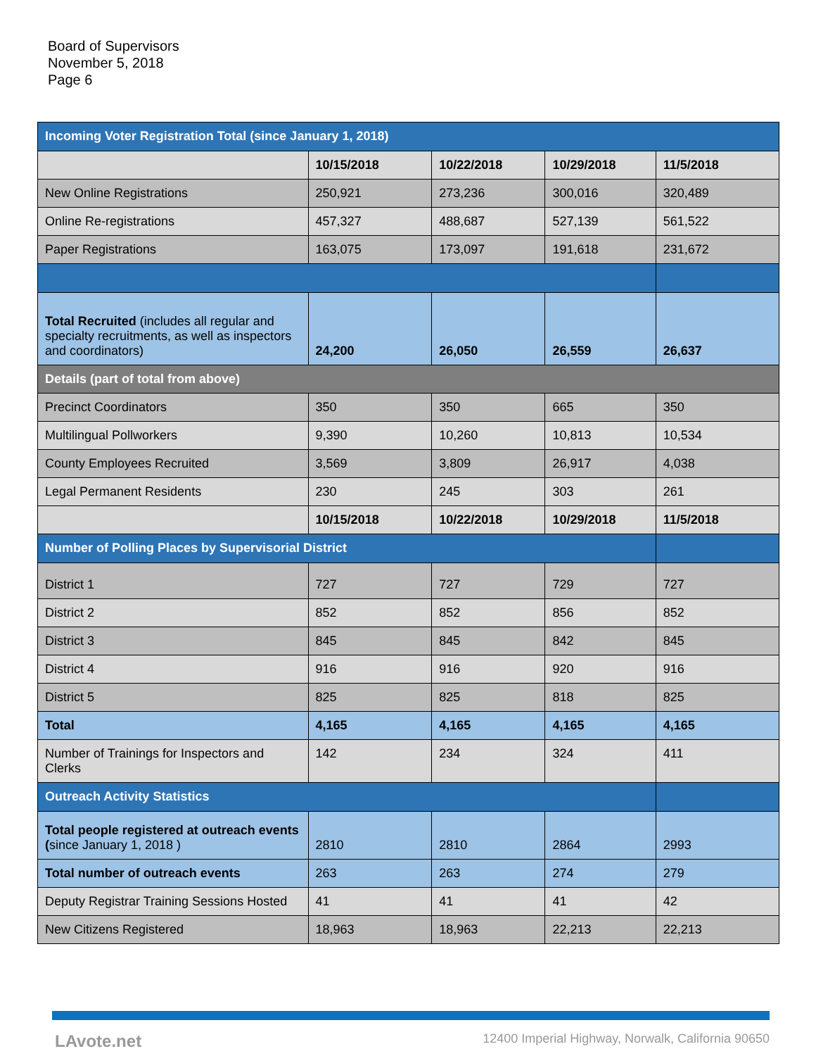Board of Supervisors
November 5, 2018
Page 6
| Incoming Voter Registration Total (since January 1, 2018) | | | | |
| | 10/15/2018 | 10/22/2018 | 10/29/2018 | 11/5/2018 |
| New Online Registrations | 250,921 | 273,236 | 300,016 | 320,489 |
| Online Re-registrations | 457,327 | 488,687 | 527,139 | 561,522 |
| Paper Registrations | 163,075 | 173,097 | 191,618 | 231,672 |
| Total Recruited (includes all regular and specialty recruitments, as well as inspectors and coordinators) | 24,200 | 26,050 | 26,559 | 26,637 |
| Details (part of total from above) | | | | |
| Precinct Coordinators | 350 | 350 | 665 | 350 |
| Multilingual Pollworkers | 9,390 | 10,260 | 10,813 | 10,534 |
| County Employees Recruited | 3,569 | 3,809 | 26,917 | 4,038 |
| Legal Permanent Residents | 230 | 245 | 303 | 261 |
| | 10/15/2018 | 10/22/2018 | 10/29/2018 | 11/5/2018 |
| Number of Polling Places by Supervisorial District | | | | |
| District 1 | 727 | 727 | 729 | 727 |
| District 2 | 852 | 852 | 856 | 852 |
| District 3 | 845 | 845 | 842 | 845 |
| District 4 | 916 | 916 | 920 | 916 |
| District 5 | 825 | 825 | 818 | 825 |
| Total | 4,165 | 4,165 | 4,165 | 4,165 |
| Number of Trainings for Inspectors and Clerks | 142 | 234 | 324 | 411 |
| Outreach Activity Statistics | | | | |
| Total people registered at outreach events ( since January 1, 2018 ) | 2810 | 2810 | 2864 | 2993 |
| Total number of outreach events | 263 | 263 | 274 | 279 |
| Deputy Registrar Training Sessions Hosted | 41 | 41 | 41 | 42 |
| New Citizens Registered | 18,963 | 18,963 | 22,213 | 22,213 |
LAvote.net 12400 Imperial Highway, Norwalk, California 90650